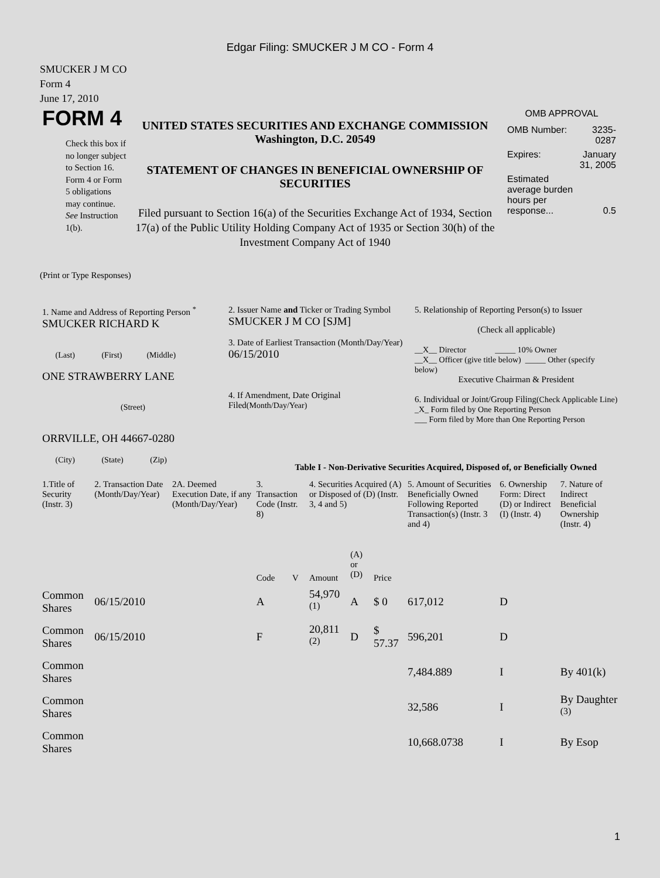Edgar Filing: SMUCKER J M CO - Form 4
SMUCKER J M CO
Form 4
June 17, 2010
FORM 4
Check this box if no longer subject to Section 16. Form 4 or Form 5 obligations may continue. See Instruction 1(b).
UNITED STATES SECURITIES AND EXCHANGE COMMISSION
Washington, D.C. 20549
STATEMENT OF CHANGES IN BENEFICIAL OWNERSHIP OF SECURITIES
Filed pursuant to Section 16(a) of the Securities Exchange Act of 1934, Section 17(a) of the Public Utility Holding Company Act of 1935 or Section 30(h) of the Investment Company Act of 1940
OMB APPROVAL
| OMB Number: | 3235-0287 |
| Expires: | January 31, 2005 |
| Estimated average burden hours per response... | 0.5 |
(Print or Type Responses)
| 1. Name and Address of Reporting Person <sup>*</sup> SMUCKER RICHARD K (Last) (First) (Middle) ONE STRAWBERRY LANE (Street) ORRVILLE, OH 44667-0280 (City) (State) (Zip) | 2. Issuer Name and Ticker or Trading Symbol SMUCKER J M CO [SJM] 3. Date of Earliest Transaction (Month/Day/Year) 06/15/2010 4. If Amendment, Date Original Filed (Month/Day/Year) | 5. Relationship of Reporting Person(s) to Issuer (Check all applicable) __X__ Director _____ 10% Owner __X__ Officer (give title below) _____ Other (specify below) Executive Chairman & President 6. Individual or Joint/Group Filing (Check Applicable Line) _X_ Form filed by One Reporting Person ___ Form filed by More than One Reporting Person |
Table I - Non-Derivative Securities Acquired, Disposed of, or Beneficially Owned
| 1.Title of Security (Instr. 3) | 2. Transaction Date (Month/Day/Year) | 2A. Deemed Execution Date, if any (Month/Day/Year) | 3. Transaction Code (Instr. 8) | | 4. Securities Acquired (A) or Disposed of (D) (Instr. 3, 4 and 5) | | | 5. Amount of Securities Beneficially Owned Following Reported Transaction(s) (Instr. 3 and 4) | 6. Ownership Form: Direct (D) or Indirect (I) (Instr. 4) | 7. Nature of Indirect Beneficial Ownership (Instr. 4) |
| --- | --- | --- | --- | --- | --- | --- | --- | --- | --- | --- |
| | | | Code | V | Amount | (A) or (D) | Price | | | |
| Common Shares | 06/15/2010 | | A | | 54,970 <sup>(1)</sup> | A | $ 0 | 617,012 | D | |
| Common Shares | 06/15/2010 | | F | | 20,811 <sup>(2)</sup> | D | $ 57.37 | 596,201 | D | |
| Common Shares | | | | | | | | 7,484.889 | I | By 401(k) |
| Common Shares | | | | | | | | 32,586 | I | By Daughter <sup>(3)</sup> |
| Common Shares | | | | | | | | 10,668.0738 | I | By Esop |
1